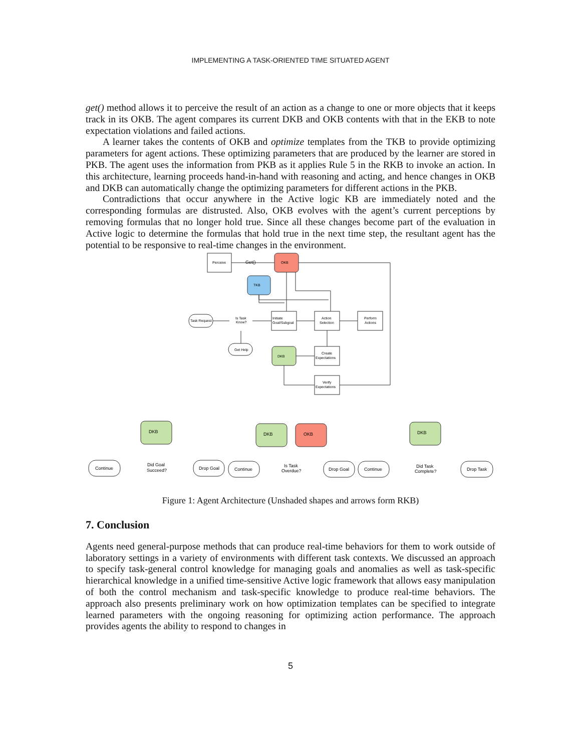IMPLEMENTING A TASK-ORIENTED TIME SITUATED AGENT
get() method allows it to perceive the result of an action as a change to one or more objects that it keeps track in its OKB. The agent compares its current DKB and OKB contents with that in the EKB to note expectation violations and failed actions.
A learner takes the contents of OKB and optimize templates from the TKB to provide optimizing parameters for agent actions. These optimizing parameters that are produced by the learner are stored in PKB. The agent uses the information from PKB as it applies Rule 5 in the RKB to invoke an action. In this architecture, learning proceeds hand-in-hand with reasoning and acting, and hence changes in OKB and DKB can automatically change the optimizing parameters for different actions in the PKB.
Contradictions that occur anywhere in the Active logic KB are immediately noted and the corresponding formulas are distrusted. Also, OKB evolves with the agent’s current perceptions by removing formulas that no longer hold true. Since all these changes become part of the evaluation in Active logic to determine the formulas that hold true in the next time step, the resultant agent has the potential to be responsive to real-time changes in the environment.
Perceive
Get()
OKB
TKB
Task Request
Is Task
Know?
Initiate
Goal/Subgoal
Action
Selection
Perform
Actions
Get Help
DKB
Create
Expectations
Verify
Expectations
DKB
DKB
OKB
DKB
Continue
Did Goal
Succeed?
Drop Goal
Continue
Is Task
Overdue?
Drop Goal
Continue
Did Task
Complete?
Drop Task
Figure 1: Agent Architecture (Unshaded shapes and arrows form RKB)
7. Conclusion
Agents need general-purpose methods that can produce real-time behaviors for them to work outside of laboratory settings in a variety of environments with different task contexts. We discussed an approach to specify task-general control knowledge for managing goals and anomalies as well as task-specific hierarchical knowledge in a unified time-sensitive Active logic framework that allows easy manipulation of both the control mechanism and task-specific knowledge to produce real-time behaviors. The approach also presents preliminary work on how optimization templates can be specified to integrate learned parameters with the ongoing reasoning for optimizing action performance. The approach provides agents the ability to respond to changes in
5